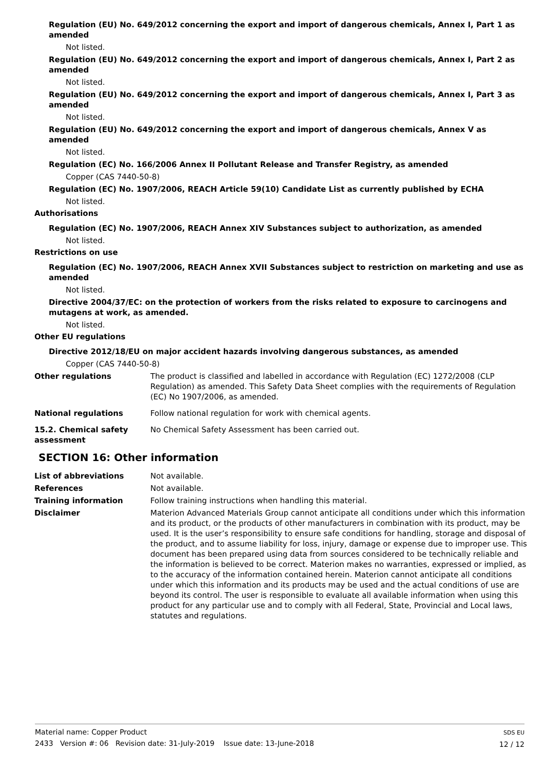Regulation (EU) No. 649/2012 concerning the export and import of dangerous chemicals, Annex I, Part 1 as amended
Not listed.
Regulation (EU) No. 649/2012 concerning the export and import of dangerous chemicals, Annex I, Part 2 as amended
Not listed.
Regulation (EU) No. 649/2012 concerning the export and import of dangerous chemicals, Annex I, Part 3 as amended
Not listed.
Regulation (EU) No. 649/2012 concerning the export and import of dangerous chemicals, Annex V as amended
Not listed.
Regulation (EC) No. 166/2006 Annex II Pollutant Release and Transfer Registry, as amended
Copper (CAS 7440-50-8)
Regulation (EC) No. 1907/2006, REACH Article 59(10) Candidate List as currently published by ECHA
Not listed.
Authorisations
Regulation (EC) No. 1907/2006, REACH Annex XIV Substances subject to authorization, as amended
Not listed.
Restrictions on use
Regulation (EC) No. 1907/2006, REACH Annex XVII Substances subject to restriction on marketing and use as amended
Not listed.
Directive 2004/37/EC: on the protection of workers from the risks related to exposure to carcinogens and mutagens at work, as amended.
Not listed.
Other EU regulations
Directive 2012/18/EU on major accident hazards involving dangerous substances, as amended
Copper (CAS 7440-50-8)
Other regulations The product is classified and labelled in accordance with Regulation (EC) 1272/2008 (CLP Regulation) as amended. This Safety Data Sheet complies with the requirements of Regulation (EC) No 1907/2006, as amended.
National regulations Follow national regulation for work with chemical agents.
15.2. Chemical safety assessment
No Chemical Safety Assessment has been carried out.
SECTION 16: Other information
List of abbreviations Not available.
References Not available.
Training information Follow training instructions when handling this material.
Disclaimer Materion Advanced Materials Group cannot anticipate all conditions under which this information and its product, or the products of other manufacturers in combination with its product, may be used. It is the user’s responsibility to ensure safe conditions for handling, storage and disposal of the product, and to assume liability for loss, injury, damage or expense due to improper use. This document has been prepared using data from sources considered to be technically reliable and the information is believed to be correct. Materion makes no warranties, expressed or implied, as to the accuracy of the information contained herein. Materion cannot anticipate all conditions under which this information and its products may be used and the actual conditions of use are beyond its control. The user is responsible to evaluate all available information when using this product for any particular use and to comply with all Federal, State, Provincial and Local laws, statutes and regulations.
Material name: Copper Product
2433 Version #: 06 Revision date: 31-July-2019 Issue date: 13-June-2018
SDS EU
12 / 12